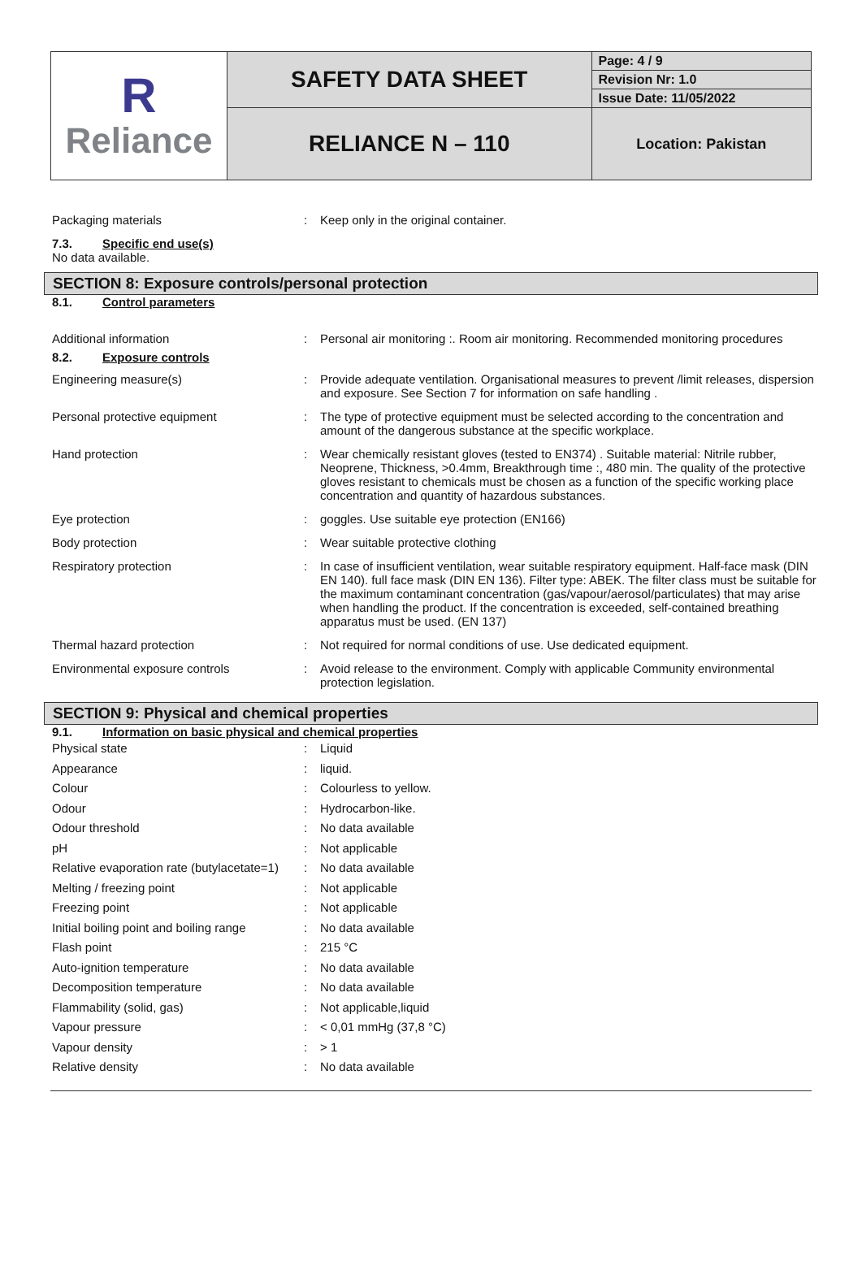| R Reliance | SAFETY DATA SHEET | Page: 4 / 9 |
| | | Revision Nr: 1.0 |
| | | Issue Date: 11/05/2022 |
| | RELIANCE N – 110 | Location: Pakistan |
Packaging materials : Keep only in the original container.
7.3. Specific end use(s)
No data available.
SECTION 8: Exposure controls/personal protection
8.1. Control parameters
Additional information : Personal air monitoring :. Room air monitoring. Recommended monitoring procedures
8.2. Exposure controls
Engineering measure(s) : Provide adequate ventilation. Organisational measures to prevent /limit releases, dispersion and exposure. See Section 7 for information on safe handling .
Personal protective equipment : The type of protective equipment must be selected according to the concentration and amount of the dangerous substance at the specific workplace.
Hand protection : Wear chemically resistant gloves (tested to EN374) . Suitable material: Nitrile rubber, Neoprene, Thickness, >0.4mm, Breakthrough time :, 480 min. The quality of the protective gloves resistant to chemicals must be chosen as a function of the specific working place concentration and quantity of hazardous substances.
Eye protection : goggles. Use suitable eye protection (EN166)
Body protection : Wear suitable protective clothing
Respiratory protection : In case of insufficient ventilation, wear suitable respiratory equipment. Half-face mask (DIN EN 140). full face mask (DIN EN 136). Filter type: ABEK. The filter class must be suitable for the maximum contaminant concentration (gas/vapour/aerosol/particulates) that may arise when handling the product. If the concentration is exceeded, self-contained breathing apparatus must be used. (EN 137)
Thermal hazard protection : Not required for normal conditions of use. Use dedicated equipment.
Environmental exposure controls : Avoid release to the environment. Comply with applicable Community environmental protection legislation.
SECTION 9: Physical and chemical properties
9.1. Information on basic physical and chemical properties
Physical state : Liquid
Appearance : liquid.
Colour : Colourless to yellow.
Odour : Hydrocarbon-like.
Odour threshold : No data available
pH : Not applicable
Relative evaporation rate (butylacetate=1)
: No data available
Melting / freezing point : Not applicable
Freezing point : Not applicable
Initial boiling point and boiling range
: No data available
Flash point : 215 °C
Auto-ignition temperature : No data available
Decomposition temperature : No data available
Flammability (solid, gas) : Not applicable,liquid
Vapour pressure : < 0,01 mmHg (37,8 °C)
Vapour density : > 1
Relative density : No data available